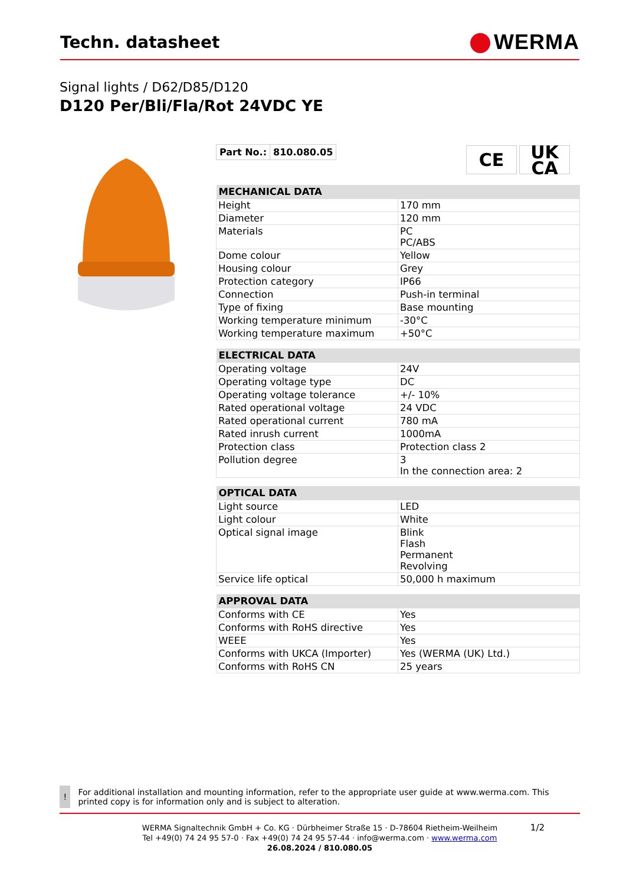Techn. datasheet
WERMA
Signal lights / D62/D85/D120
D120 Per/Bli/Fla/Rot 24VDC YE
| Part No.: | 810.080.05 |
CE UK
CA
| MECHANICAL DATA | |
| --- | --- |
| Height | 170 mm |
| Diameter | 120 mm |
| Materials | PC PC/ABS |
| Dome colour | Yellow |
| Housing colour | Grey |
| Protection category | IP66 |
| Connection | Push-in terminal |
| Type of fixing | Base mounting |
| Working temperature minimum | -30°C |
| Working temperature maximum | +50°C |
| ELECTRICAL DATA | |
| --- | --- |
| Operating voltage | 24V |
| Operating voltage type | DC |
| Operating voltage tolerance | +/- 10% |
| Rated operational voltage | 24 VDC |
| Rated operational current | 780 mA |
| Rated inrush current | 1000mA |
| Protection class | Protection class 2 |
| Pollution degree | 3 In the connection area: 2 |
| OPTICAL DATA | |
| --- | --- |
| Light source | LED |
| Light colour | White |
| Optical signal image | Blink Flash Permanent Revolving |
| Service life optical | 50,000 h maximum |
| APPROVAL DATA | |
| --- | --- |
| Conforms with CE | Yes |
| Conforms with RoHS directive | Yes |
| WEEE | Yes |
| Conforms with UKCA (Importer) | Yes (WERMA (UK) Ltd.) |
| Conforms with RoHS CN | 25 years |
!
For additional installation and mounting information, refer to the appropriate user guide at www.werma.com. This printed copy is for information only and is subject to alteration.
WERMA Signaltechnik GmbH + Co. KG · Dürbheimer Straße 15 · D-78604 Rietheim-Weilheim
Tel +49(0) 74 24 95 57-0 · Fax +49(0) 74 24 95 57-44 · info@werma.com · www.werma.com
26.08.2024 / 810.080.05
1/2